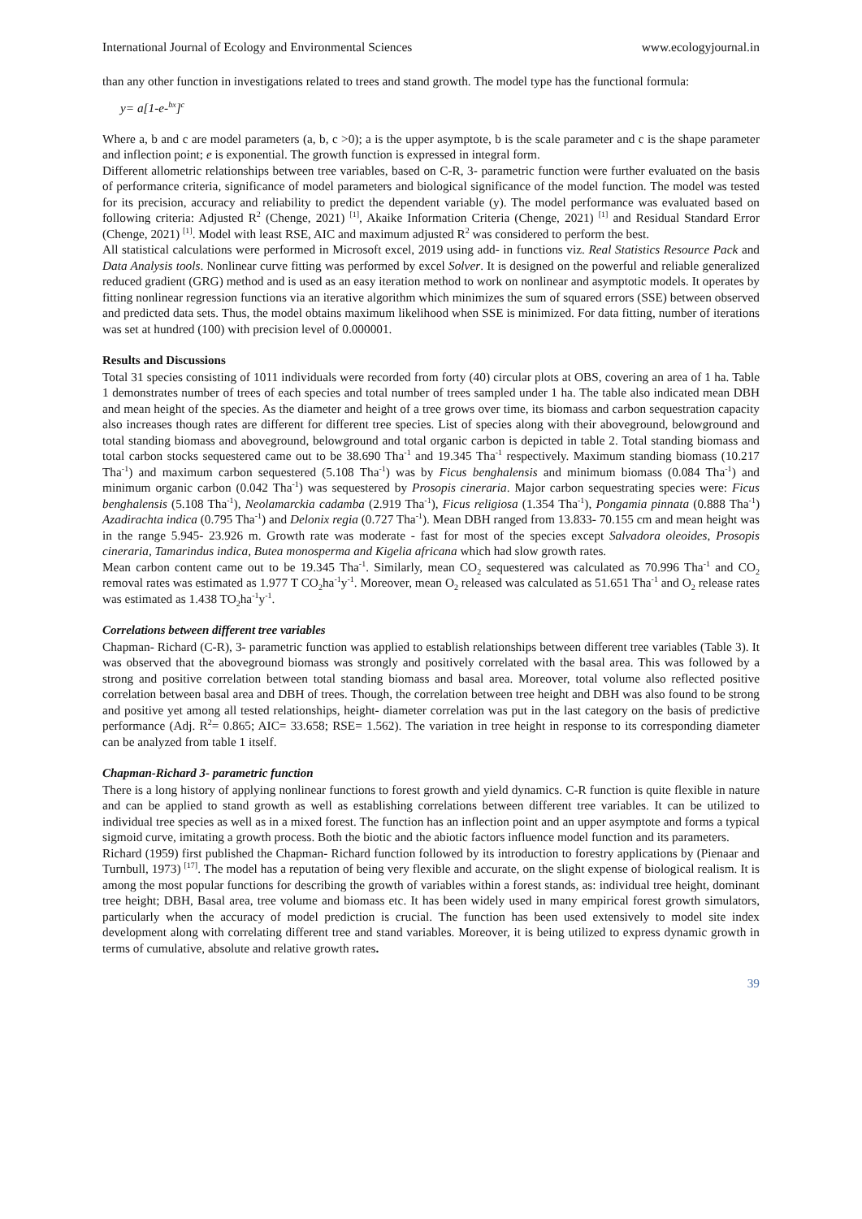International Journal of Ecology and Environmental Sciences www.ecologyjournal.in
than any other function in investigations related to trees and stand growth. The model type has the functional formula:
y= a[1-e-<sup>bx</sup>]<sup>c</sup>
Where a, b and c are model parameters (a, b, c >0); a is the upper asymptote, b is the scale parameter and c is the shape parameter and inflection point; e is exponential. The growth function is expressed in integral form.
Different allometric relationships between tree variables, based on C-R, 3- parametric function were further evaluated on the basis of performance criteria, significance of model parameters and biological significance of the model function. The model was tested for its precision, accuracy and reliability to predict the dependent variable (y). The model performance was evaluated based on following criteria: Adjusted R<sup>2</sup> (Chenge, 2021) <sup>[1]</sup>, Akaike Information Criteria (Chenge, 2021) <sup>[1]</sup> and Residual Standard Error (Chenge, 2021) <sup>[1]</sup>. Model with least RSE, AIC and maximum adjusted R<sup>2</sup> was considered to perform the best.
All statistical calculations were performed in Microsoft excel, 2019 using add- in functions viz. Real Statistics Resource Pack and Data Analysis tools. Nonlinear curve fitting was performed by excel Solver. It is designed on the powerful and reliable generalized reduced gradient (GRG) method and is used as an easy iteration method to work on nonlinear and asymptotic models. It operates by fitting nonlinear regression functions via an iterative algorithm which minimizes the sum of squared errors (SSE) between observed and predicted data sets. Thus, the model obtains maximum likelihood when SSE is minimized. For data fitting, number of iterations was set at hundred (100) with precision level of 0.000001.
Results and Discussions
Total 31 species consisting of 1011 individuals were recorded from forty (40) circular plots at OBS, covering an area of 1 ha. Table 1 demonstrates number of trees of each species and total number of trees sampled under 1 ha. The table also indicated mean DBH and mean height of the species. As the diameter and height of a tree grows over time, its biomass and carbon sequestration capacity also increases though rates are different for different tree species. List of species along with their aboveground, belowground and total standing biomass and aboveground, belowground and total organic carbon is depicted in table 2. Total standing biomass and total carbon stocks sequestered came out to be 38.690 Tha<sup>-1</sup> and 19.345 Tha<sup>-1</sup> respectively. Maximum standing biomass (10.217 Tha<sup>-1</sup>) and maximum carbon sequestered (5.108 Tha<sup>-1</sup>) was by Ficus benghalensis and minimum biomass (0.084 Tha<sup>-1</sup>) and minimum organic carbon (0.042 Tha<sup>-1</sup>) was sequestered by Prosopis cineraria. Major carbon sequestrating species were: Ficus benghalensis (5.108 Tha<sup>-1</sup>), Neolamarckia cadamba (2.919 Tha<sup>-1</sup>), Ficus religiosa (1.354 Tha<sup>-1</sup>), Pongamia pinnata (0.888 Tha<sup>-1</sup>) Azadirachta indica (0.795 Tha<sup>-1</sup>) and Delonix regia (0.727 Tha<sup>-1</sup>). Mean DBH ranged from 13.833- 70.155 cm and mean height was in the range 5.945- 23.926 m. Growth rate was moderate - fast for most of the species except Salvadora oleoides, Prosopis cineraria, Tamarindus indica, Butea monosperma and Kigelia africana which had slow growth rates.
Mean carbon content came out to be 19.345 Tha<sup>-1</sup>. Similarly, mean CO<sub>2</sub> sequestered was calculated as 70.996 Tha<sup>-1</sup> and CO<sub>2</sub> removal rates was estimated as 1.977 T CO<sub>2</sub>ha<sup>-1</sup>y<sup>-1</sup>. Moreover, mean O<sub>2</sub> released was calculated as 51.651 Tha<sup>-1</sup> and O<sub>2</sub> release rates was estimated as 1.438 TO<sub>2</sub>ha<sup>-1</sup>y<sup>-1</sup>.
Correlations between different tree variables
Chapman- Richard (C-R), 3- parametric function was applied to establish relationships between different tree variables (Table 3). It was observed that the aboveground biomass was strongly and positively correlated with the basal area. This was followed by a strong and positive correlation between total standing biomass and basal area. Moreover, total volume also reflected positive correlation between basal area and DBH of trees. Though, the correlation between tree height and DBH was also found to be strong and positive yet among all tested relationships, height- diameter correlation was put in the last category on the basis of predictive performance (Adj. R<sup>2</sup>= 0.865; AIC= 33.658; RSE= 1.562). The variation in tree height in response to its corresponding diameter can be analyzed from table 1 itself.
Chapman-Richard 3- parametric function
There is a long history of applying nonlinear functions to forest growth and yield dynamics. C-R function is quite flexible in nature and can be applied to stand growth as well as establishing correlations between different tree variables. It can be utilized to individual tree species as well as in a mixed forest. The function has an inflection point and an upper asymptote and forms a typical sigmoid curve, imitating a growth process. Both the biotic and the abiotic factors influence model function and its parameters.
Richard (1959) first published the Chapman- Richard function followed by its introduction to forestry applications by (Pienaar and Turnbull, 1973) <sup>[17]</sup>. The model has a reputation of being very flexible and accurate, on the slight expense of biological realism. It is among the most popular functions for describing the growth of variables within a forest stands, as: individual tree height, dominant tree height; DBH, Basal area, tree volume and biomass etc. It has been widely used in many empirical forest growth simulators, particularly when the accuracy of model prediction is crucial. The function has been used extensively to model site index development along with correlating different tree and stand variables. Moreover, it is being utilized to express dynamic growth in terms of cumulative, absolute and relative growth rates.
39